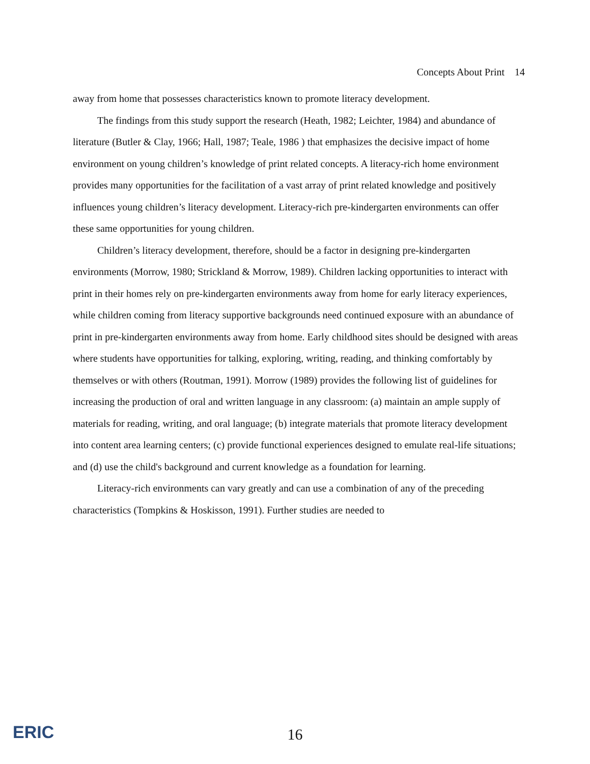Concepts About Print 14
away from home that possesses characteristics known to promote literacy development.
The findings from this study support the research (Heath, 1982; Leichter, 1984) and abundance of literature (Butler & Clay, 1966; Hall, 1987; Teale, 1986 ) that emphasizes the decisive impact of home environment on young children’s knowledge of print related concepts. A literacy-rich home environment provides many opportunities for the facilitation of a vast array of print related knowledge and positively influences young children’s literacy development. Literacy-rich pre-kindergarten environments can offer these same opportunities for young children.
Children’s literacy development, therefore, should be a factor in designing pre-kindergarten environments (Morrow, 1980; Strickland & Morrow, 1989). Children lacking opportunities to interact with print in their homes rely on pre-kindergarten environments away from home for early literacy experiences, while children coming from literacy supportive backgrounds need continued exposure with an abundance of print in pre-kindergarten environments away from home. Early childhood sites should be designed with areas where students have opportunities for talking, exploring, writing, reading, and thinking comfortably by themselves or with others (Routman, 1991). Morrow (1989) provides the following list of guidelines for increasing the production of oral and written language in any classroom: (a) maintain an ample supply of materials for reading, writing, and oral language; (b) integrate materials that promote literacy development into content area learning centers; (c) provide functional experiences designed to emulate real-life situations; and (d) use the child's background and current knowledge as a foundation for learning.
Literacy-rich environments can vary greatly and can use a combination of any of the preceding characteristics (Tompkins & Hoskisson, 1991). Further studies are needed to
ERIC
16